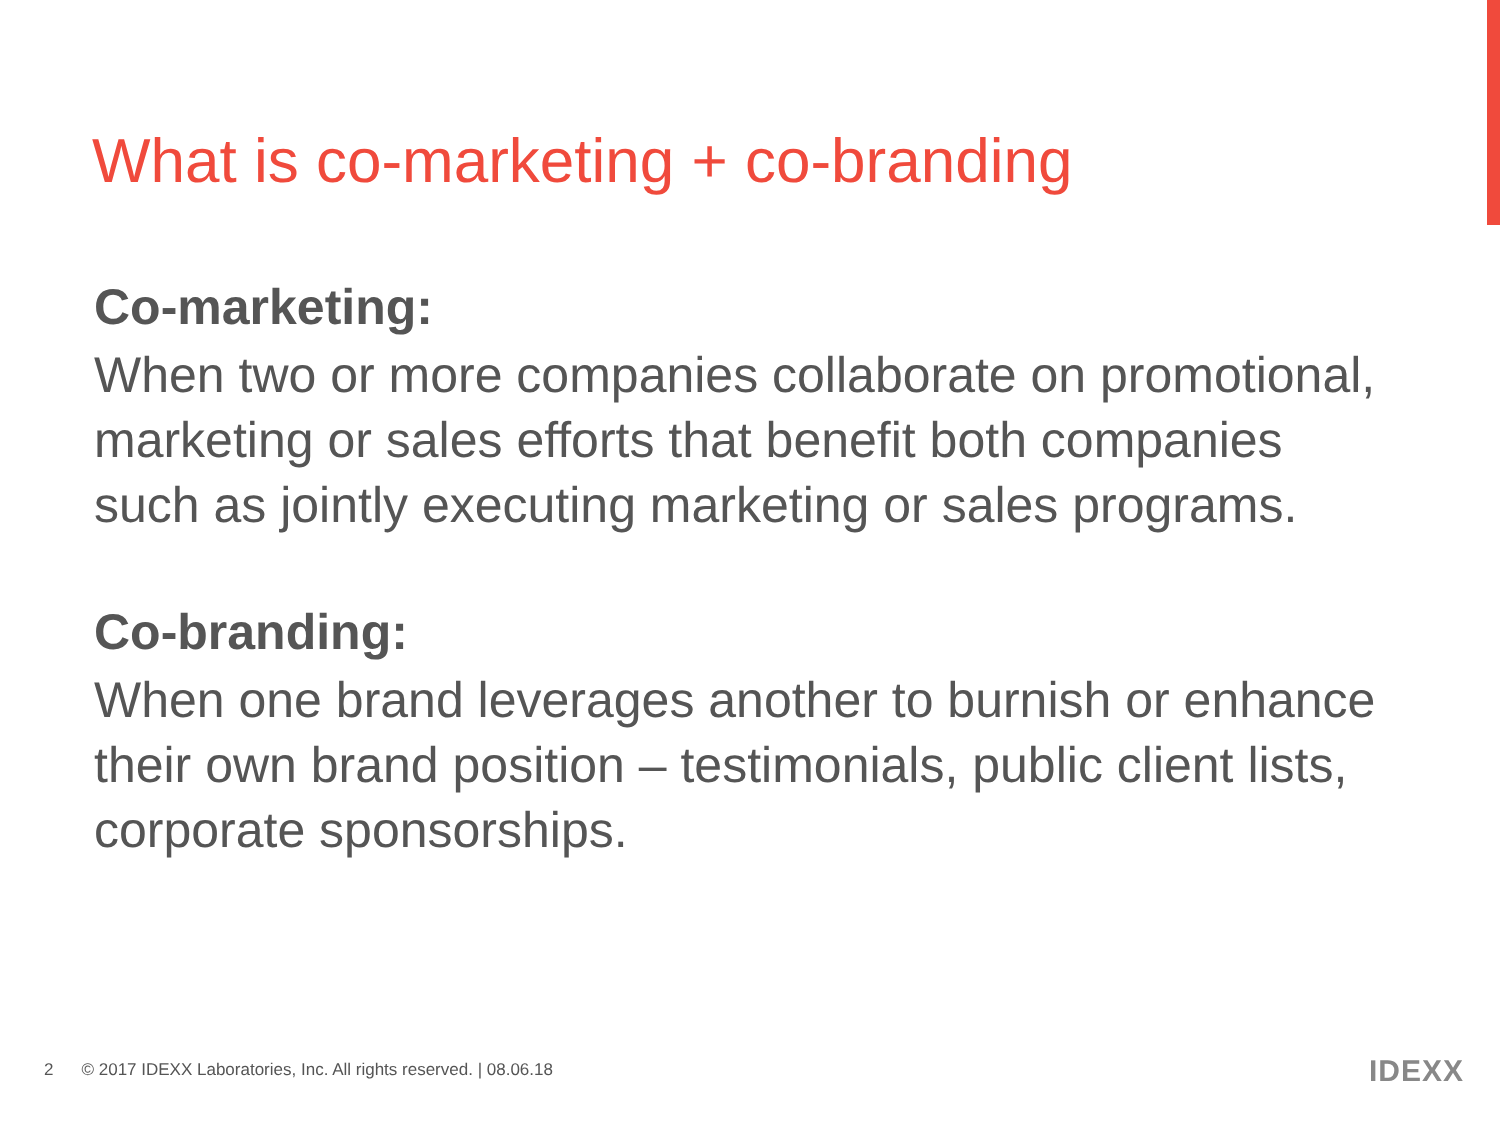What is co-marketing + co-branding
Co-marketing:
When two or more companies collaborate on promotional, marketing or sales efforts that benefit both companies such as jointly executing marketing or sales programs.
Co-branding:
When one brand leverages another to burnish or enhance their own brand position – testimonials, public client lists, corporate sponsorships.
2 © 2017 IDEXX Laboratories, Inc. All rights reserved. | 08.06.18
IDEXX